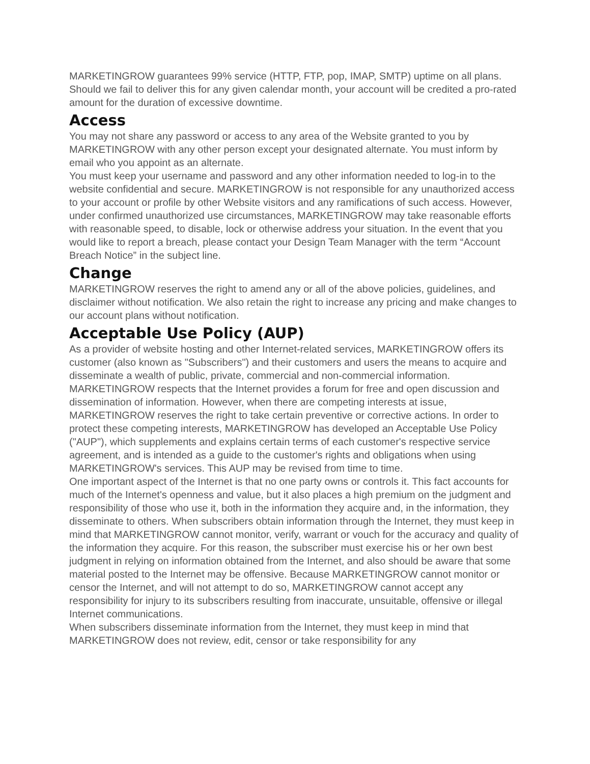MARKETINGROW guarantees 99% service (HTTP, FTP, pop, IMAP, SMTP) uptime on all plans. Should we fail to deliver this for any given calendar month, your account will be credited a pro-rated amount for the duration of excessive downtime.
Access
You may not share any password or access to any area of the Website granted to you by MARKETINGROW with any other person except your designated alternate. You must inform by email who you appoint as an alternate.
You must keep your username and password and any other information needed to log-in to the website confidential and secure. MARKETINGROW is not responsible for any unauthorized access to your account or profile by other Website visitors and any ramifications of such access. However, under confirmed unauthorized use circumstances, MARKETINGROW may take reasonable efforts with reasonable speed, to disable, lock or otherwise address your situation. In the event that you would like to report a breach, please contact your Design Team Manager with the term “Account Breach Notice” in the subject line.
Change
MARKETINGROW reserves the right to amend any or all of the above policies, guidelines, and disclaimer without notification. We also retain the right to increase any pricing and make changes to our account plans without notification.
Acceptable Use Policy (AUP)
As a provider of website hosting and other Internet-related services, MARKETINGROW offers its customer (also known as "Subscribers") and their customers and users the means to acquire and disseminate a wealth of public, private, commercial and non-commercial information. MARKETINGROW respects that the Internet provides a forum for free and open discussion and dissemination of information. However, when there are competing interests at issue, MARKETINGROW reserves the right to take certain preventive or corrective actions. In order to protect these competing interests, MARKETINGROW has developed an Acceptable Use Policy ("AUP"), which supplements and explains certain terms of each customer's respective service agreement, and is intended as a guide to the customer's rights and obligations when using MARKETINGROW's services. This AUP may be revised from time to time.
One important aspect of the Internet is that no one party owns or controls it. This fact accounts for much of the Internet's openness and value, but it also places a high premium on the judgment and responsibility of those who use it, both in the information they acquire and, in the information, they disseminate to others. When subscribers obtain information through the Internet, they must keep in mind that MARKETINGROW cannot monitor, verify, warrant or vouch for the accuracy and quality of the information they acquire. For this reason, the subscriber must exercise his or her own best judgment in relying on information obtained from the Internet, and also should be aware that some material posted to the Internet may be offensive. Because MARKETINGROW cannot monitor or censor the Internet, and will not attempt to do so, MARKETINGROW cannot accept any responsibility for injury to its subscribers resulting from inaccurate, unsuitable, offensive or illegal Internet communications.
When subscribers disseminate information from the Internet, they must keep in mind that MARKETINGROW does not review, edit, censor or take responsibility for any